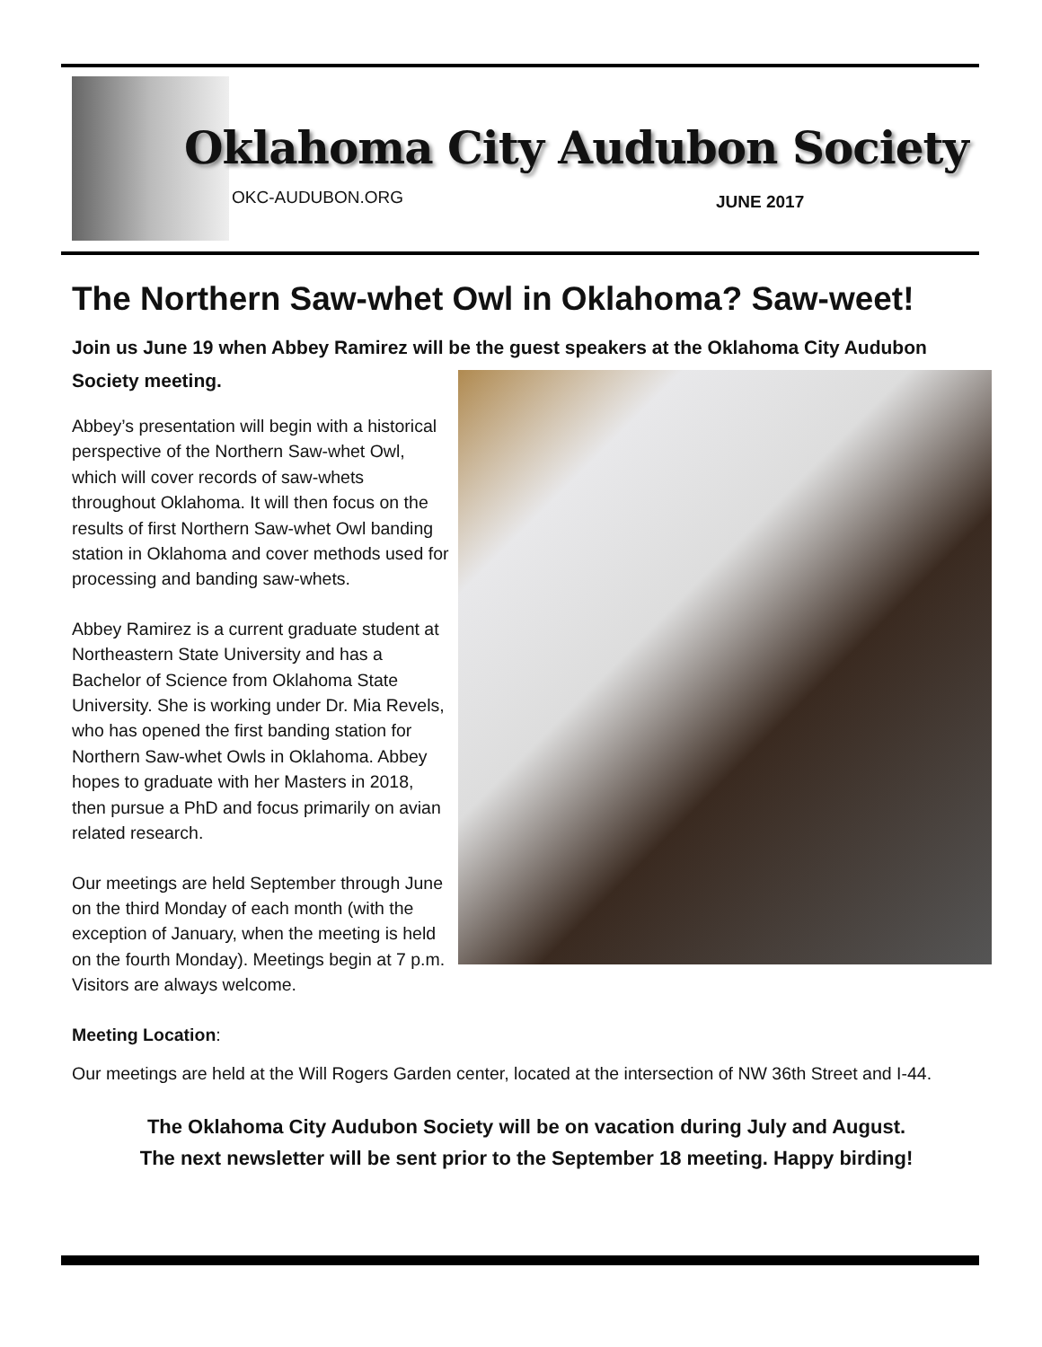Oklahoma City Audubon Society
OKC-AUDUBON.ORG JUNE 2017
The Northern Saw-whet Owl in Oklahoma? Saw-weet!
Join us June 19 when Abbey Ramirez will be the guest speakers at the Oklahoma City Audubon Society meeting.
Abbey’s presentation will begin with a historical perspective of the Northern Saw-whet Owl, which will cover records of saw-whets throughout Oklahoma. It will then focus on the results of first Northern Saw-whet Owl banding station in Oklahoma and cover methods used for processing and banding saw-whets.
Abbey Ramirez is a current graduate student at Northeastern State University and has a Bachelor of Science from Oklahoma State University. She is working under Dr. Mia Revels, who has opened the first banding station for Northern Saw-whet Owls in Oklahoma. Abbey hopes to graduate with her Masters in 2018, then pursue a PhD and focus primarily on avian related research.
Our meetings are held September through June on the third Monday of each month (with the exception of January, when the meeting is held on the fourth Monday). Meetings begin at 7 p.m. Visitors are always welcome.
Meeting Location:
Our meetings are held at the Will Rogers Garden center, located at the intersection of NW 36th Street and I-44.
The Oklahoma City Audubon Society will be on vacation during July and August.
The next newsletter will be sent prior to the September 18 meeting. Happy birding!